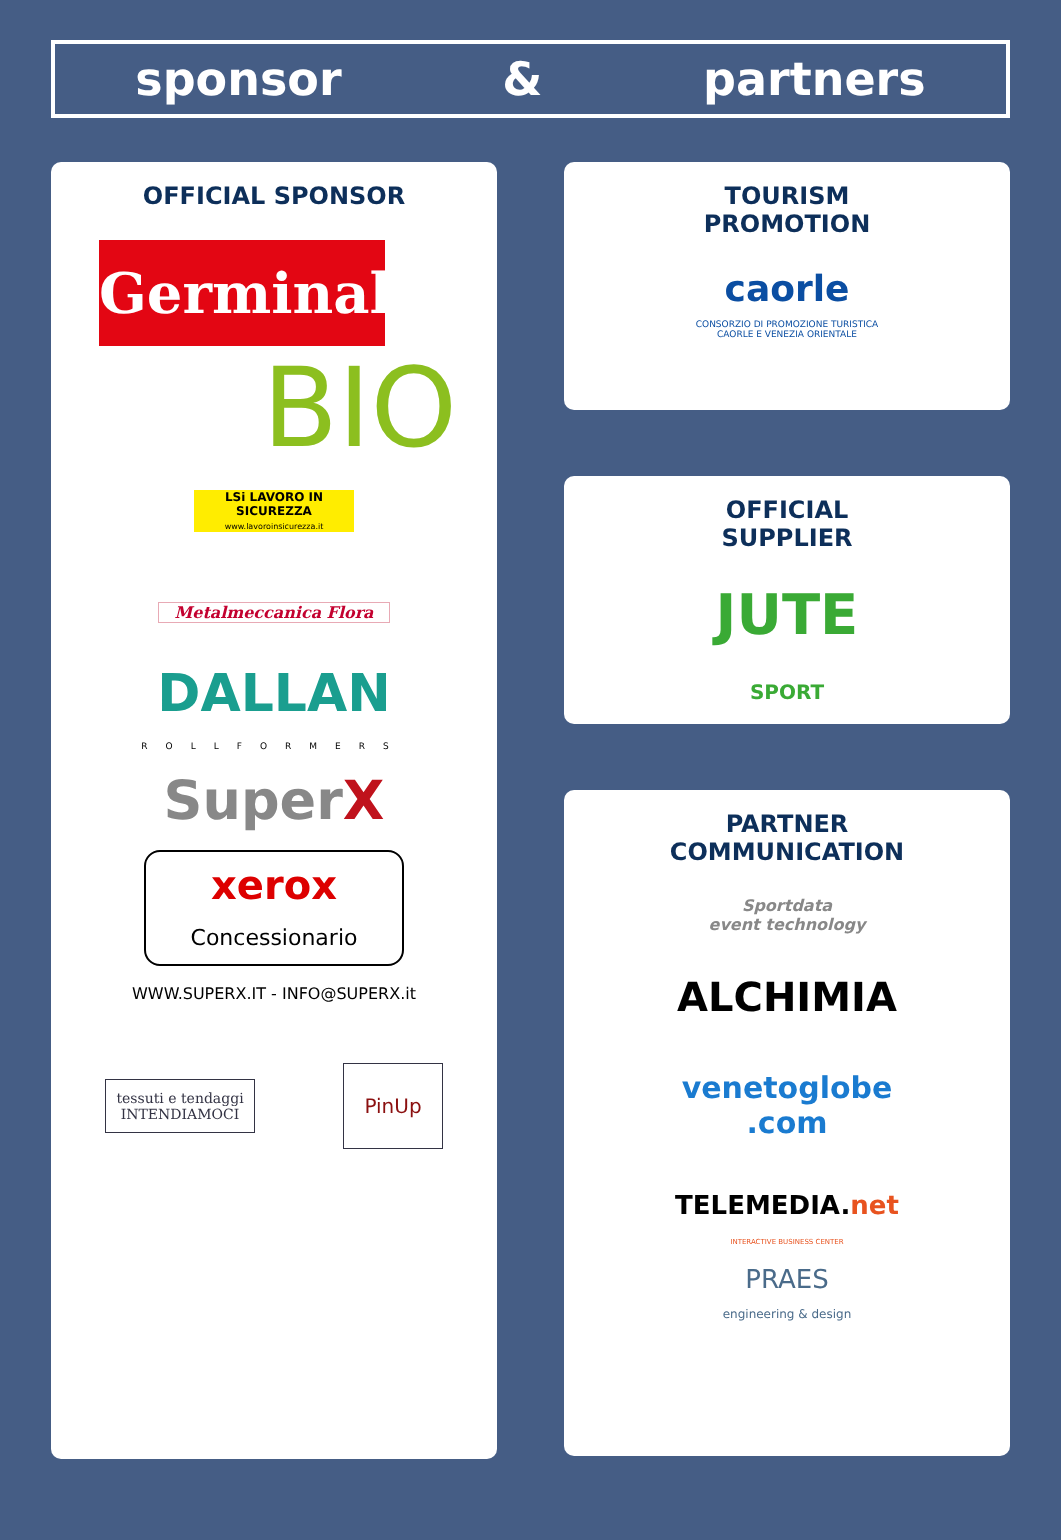sponsor & partners
OFFICIAL SPONSOR
Germinal
BIO
LSi LAVORO IN SICUREZZA
www.lavoroinsicurezza.it
Metalmeccanica Flora
DALLAN
ROLLFORMERS
SuperX
xerox
Concessionario
WWW.SUPERX.IT - INFO@SUPERX.it
tessuti e tendaggi
INTENDIAMOCI
PinUp
TOURISM
PROMOTION
caorle
CONSORZIO DI PROMOZIONE TURISTICA
CAORLE E VENEZIA ORIENTALE
OFFICIAL
SUPPLIER
JUTE
SPORT
PARTNER
COMMUNICATION
Sportdata
event technology
ALCHIMIA
venetoglobe
.com
TELEMEDIA.net
INTERACTIVE BUSINESS CENTER
PRAES
engineering & design